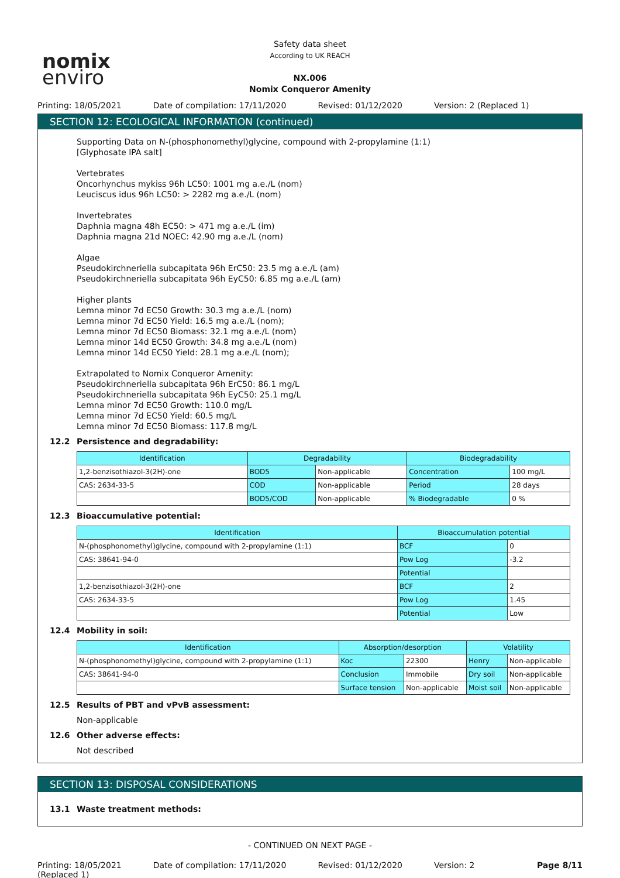nomix
enviro
Safety data sheet
According to UK REACH
NX.006
Nomix Conqueror Amenity
Printing: 18/05/2021 Date of compilation: 17/11/2020
Revised: 01/12/2020 Version: 2 (Replaced 1)
SECTION 12: ECOLOGICAL INFORMATION (continued)
Supporting Data on N-(phosphonomethyl)glycine, compound with 2-propylamine (1:1)
[Glyphosate IPA salt]
Vertebrates
Oncorhynchus mykiss 96h LC50: 1001 mg a.e./L (nom)
Leuciscus idus 96h LC50: > 2282 mg a.e./L (nom)
Invertebrates
Daphnia magna 48h EC50: > 471 mg a.e./L (im)
Daphnia magna 21d NOEC: 42.90 mg a.e./L (nom)
Algae
Pseudokirchneriella subcapitata 96h ErC50: 23.5 mg a.e./L (am)
Pseudokirchneriella subcapitata 96h EyC50: 6.85 mg a.e./L (am)
Higher plants
Lemna minor 7d EC50 Growth: 30.3 mg a.e./L (nom)
Lemna minor 7d EC50 Yield: 16.5 mg a.e./L (nom);
Lemna minor 7d EC50 Biomass: 32.1 mg a.e./L (nom)
Lemna minor 14d EC50 Growth: 34.8 mg a.e./L (nom)
Lemna minor 14d EC50 Yield: 28.1 mg a.e./L (nom);
Extrapolated to Nomix Conqueror Amenity:
Pseudokirchneriella subcapitata 96h ErC50: 86.1 mg/L
Pseudokirchneriella subcapitata 96h EyC50: 25.1 mg/L
Lemna minor 7d EC50 Growth: 110.0 mg/L
Lemna minor 7d EC50 Yield: 60.5 mg/L
Lemna minor 7d EC50 Biomass: 117.8 mg/L
12.2 Persistence and degradability:
| Identification | Degradability | | Biodegradability | |
| --- | --- | --- | --- | --- |
| 1,2-benzisothiazol-3(2H)-one | BOD5 | Non-applicable | Concentration | 100 mg/L |
| CAS: 2634-33-5 | COD | Non-applicable | Period | 28 days |
| | BOD5/COD | Non-applicable | % Biodegradable | 0 % |
12.3 Bioaccumulative potential:
| Identification | Bioaccumulation potential | |
| --- | --- | --- |
| N-(phosphonomethyl)glycine, compound with 2-propylamine (1:1) | BCF | 0 |
| CAS: 38641-94-0 | Pow Log | -3.2 |
| | Potential | |
| 1,2-benzisothiazol-3(2H)-one | BCF | 2 |
| CAS: 2634-33-5 | Pow Log | 1.45 |
| | Potential | Low |
12.4 Mobility in soil:
| Identification | Absorption/desorption | | Volatility | |
| --- | --- | --- | --- | --- |
| N-(phosphonomethyl)glycine, compound with 2-propylamine (1:1) | Koc | 22300 | Henry | Non-applicable |
| CAS: 38641-94-0 | Conclusion | Immobile | Dry soil | Non-applicable |
| | Surface tension | Non-applicable | Moist soil | Non-applicable |
12.5 Results of PBT and vPvB assessment:
Non-applicable
12.6 Other adverse effects:
Not described
SECTION 13: DISPOSAL CONSIDERATIONS
13.1 Waste treatment methods:
- CONTINUED ON NEXT PAGE -
Printing: 18/05/2021
(Replaced 1)
Date of compilation: 17/11/2020
Revised: 01/12/2020 Version: 2 Page 8/11